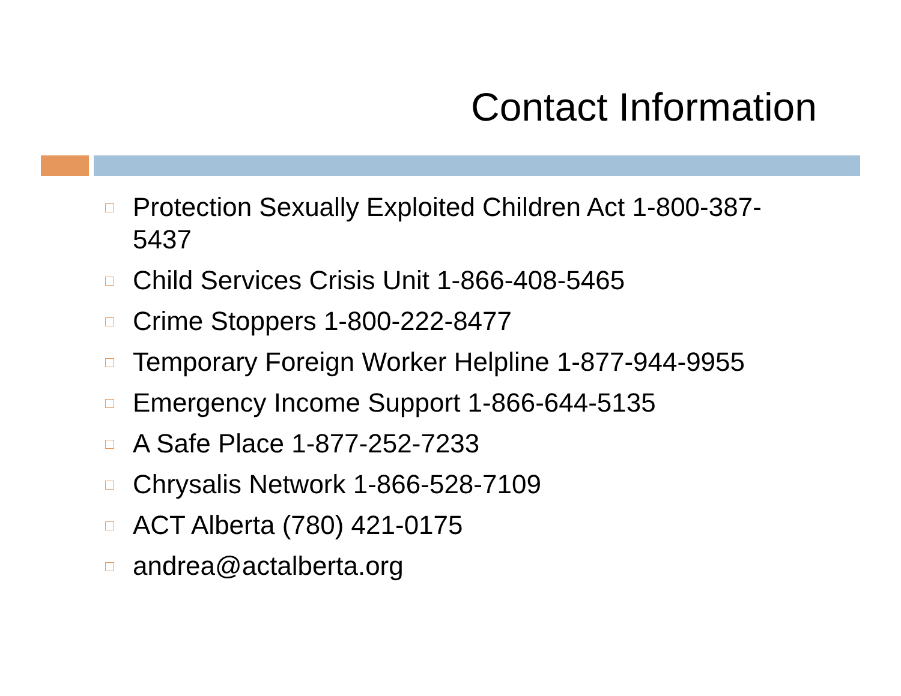Contact Information
Protection Sexually Exploited Children Act 1-800-387-5437
Child Services Crisis Unit 1-866-408-5465
Crime Stoppers 1-800-222-8477
Temporary Foreign Worker Helpline 1-877-944-9955
Emergency Income Support 1-866-644-5135
A Safe Place 1-877-252-7233
Chrysalis Network 1-866-528-7109
ACT Alberta (780) 421-0175
andrea@actalberta.org